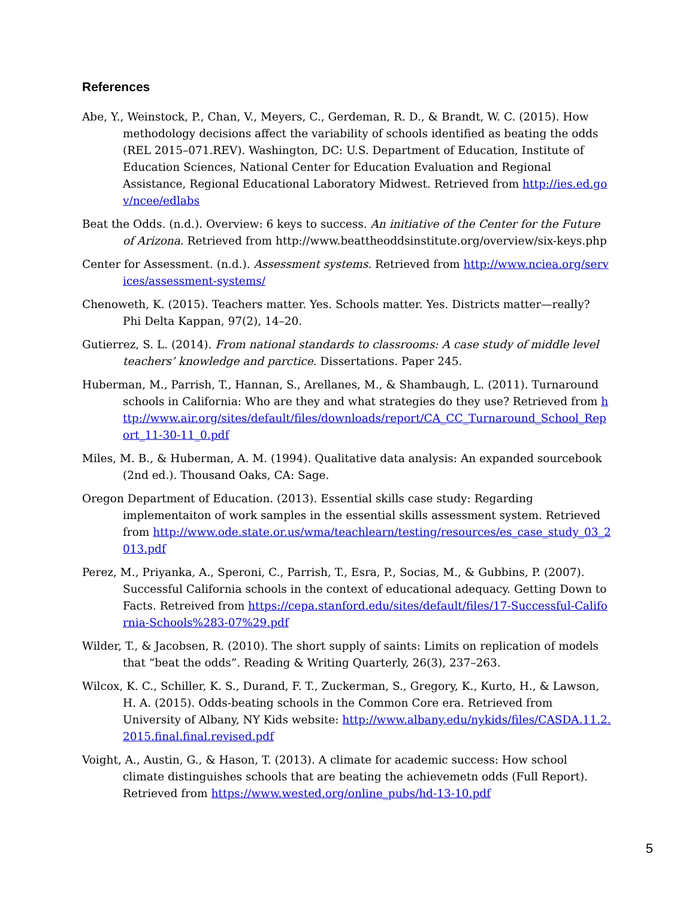References
Abe, Y., Weinstock, P., Chan, V., Meyers, C., Gerdeman, R. D., & Brandt, W. C. (2015). How methodology decisions affect the variability of schools identified as beating the odds (REL 2015–071.REV). Washington, DC: U.S. Department of Education, Institute of Education Sciences, National Center for Education Evaluation and Regional Assistance, Regional Educational Laboratory Midwest. Retrieved from http://ies.ed.gov/ncee/edlabs
Beat the Odds. (n.d.). Overview: 6 keys to success. An initiative of the Center for the Future of Arizona. Retrieved from http://www.beattheoddsinstitute.org/overview/six-keys.php
Center for Assessment. (n.d.). Assessment systems. Retrieved from http://www.nciea.org/services/assessment-systems/
Chenoweth, K. (2015). Teachers matter. Yes. Schools matter. Yes. Districts matter—really? Phi Delta Kappan, 97(2), 14–20.
Gutierrez, S. L. (2014). From national standards to classrooms: A case study of middle level teachers’ knowledge and parctice. Dissertations. Paper 245.
Huberman, M., Parrish, T., Hannan, S., Arellanes, M., & Shambaugh, L. (2011). Turnaround schools in California: Who are they and what strategies do they use? Retrieved from http://www.air.org/sites/default/files/downloads/report/CA_CC_Turnaround_School_Report_11-30-11_0.pdf
Miles, M. B., & Huberman, A. M. (1994). Qualitative data analysis: An expanded sourcebook (2nd ed.). Thousand Oaks, CA: Sage.
Oregon Department of Education. (2013). Essential skills case study: Regarding implementaiton of work samples in the essential skills assessment system. Retrieved from http://www.ode.state.or.us/wma/teachlearn/testing/resources/es_case_study_03_2013.pdf
Perez, M., Priyanka, A., Speroni, C., Parrish, T., Esra, P., Socias, M., & Gubbins, P. (2007). Successful California schools in the context of educational adequacy. Getting Down to Facts. Retreived from https://cepa.stanford.edu/sites/default/files/17-Successful-California-Schools%283-07%29.pdf
Wilder, T., & Jacobsen, R. (2010). The short supply of saints: Limits on replication of models that “beat the odds”. Reading & Writing Quarterly, 26(3), 237–263.
Wilcox, K. C., Schiller, K. S., Durand, F. T., Zuckerman, S., Gregory, K., Kurto, H., & Lawson, H. A. (2015). Odds-beating schools in the Common Core era. Retrieved from University of Albany, NY Kids website: http://www.albany.edu/nykids/files/CASDA.11.2.2015.final.final.revised.pdf
Voight, A., Austin, G., & Hason, T. (2013). A climate for academic success: How school climate distinguishes schools that are beating the achievemetn odds (Full Report). Retrieved from https://www.wested.org/online_pubs/hd-13-10.pdf
5